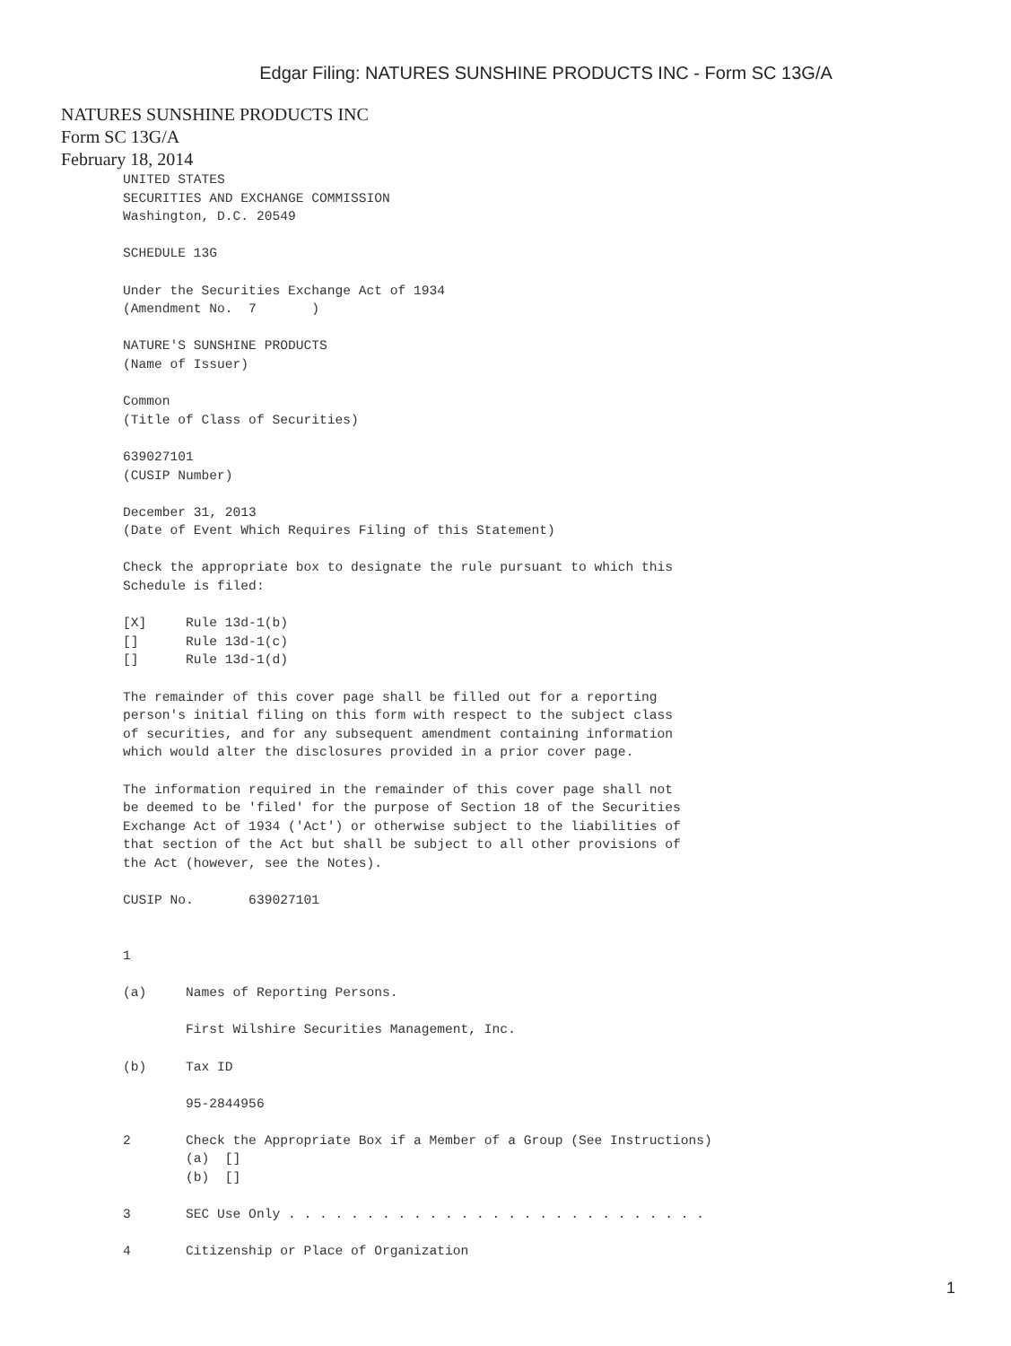Edgar Filing: NATURES SUNSHINE PRODUCTS INC - Form SC 13G/A
NATURES SUNSHINE PRODUCTS INC
Form SC 13G/A
February 18, 2014
UNITED STATES
SECURITIES AND EXCHANGE COMMISSION
Washington, D.C. 20549

SCHEDULE 13G

Under the Securities Exchange Act of 1934
(Amendment No.  7       )

NATURE'S SUNSHINE PRODUCTS
(Name of Issuer)

Common
(Title of Class of Securities)

639027101
(CUSIP Number)

December 31, 2013
(Date of Event Which Requires Filing of this Statement)

Check the appropriate box to designate the rule pursuant to which this
Schedule is filed:

[X]     Rule 13d-1(b)
[]      Rule 13d-1(c)
[]      Rule 13d-1(d)

The remainder of this cover page shall be filled out for a reporting
person's initial filing on this form with respect to the subject class
of securities, and for any subsequent amendment containing information
which would alter the disclosures provided in a prior cover page.

The information required in the remainder of this cover page shall not
be deemed to be 'filed' for the purpose of Section 18 of the Securities
Exchange Act of 1934 ('Act') or otherwise subject to the liabilities of
that section of the Act but shall be subject to all other provisions of
the Act (however, see the Notes).

CUSIP No.       639027101


1

(a)     Names of Reporting Persons.

        First Wilshire Securities Management, Inc.

(b)     Tax ID

        95-2844956

2       Check the Appropriate Box if a Member of a Group (See Instructions)
        (a)  []
        (b)  []

3       SEC Use Only . . . . . . . . . . . . . . . . . . . . . . . . . . .

4       Citizenship or Place of Organization
1